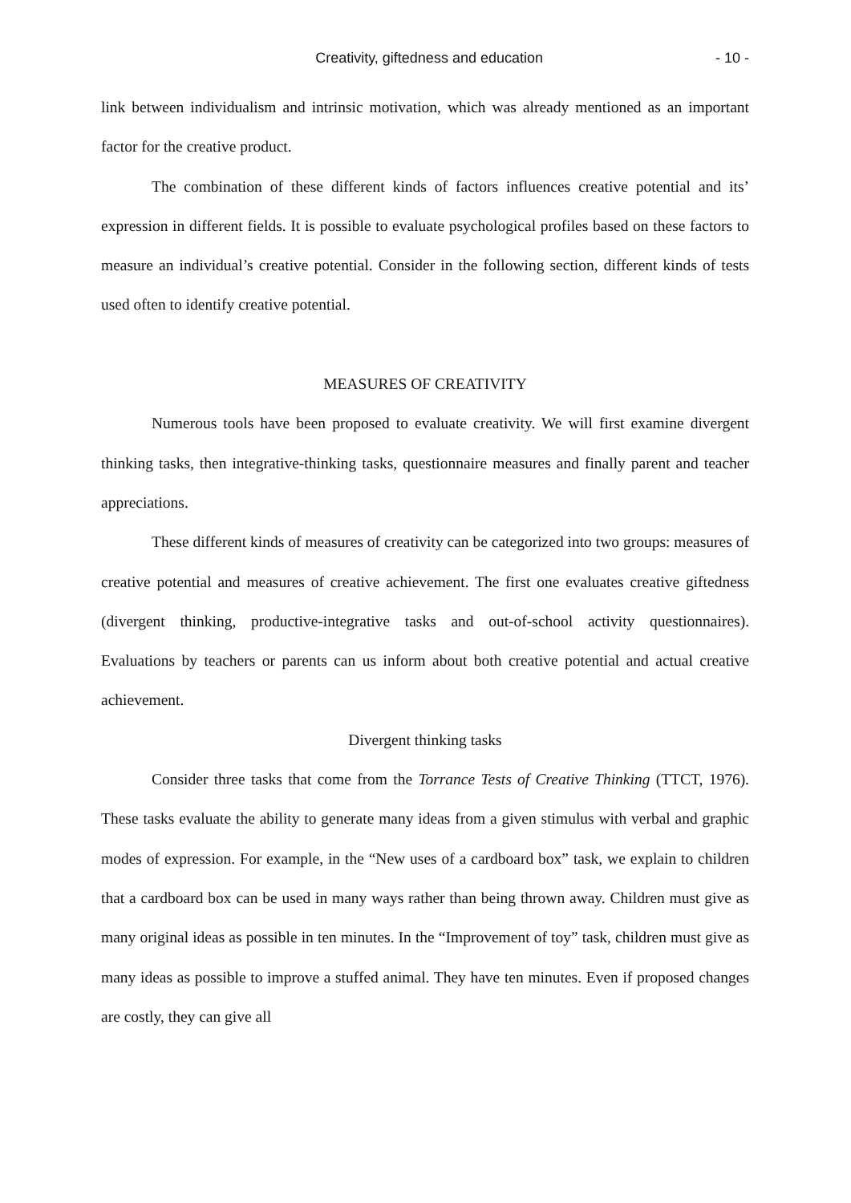Creativity, giftedness and education - 10 -
link between individualism and intrinsic motivation, which was already mentioned as an important factor for the creative product.
The combination of these different kinds of factors influences creative potential and its’ expression in different fields. It is possible to evaluate psychological profiles based on these factors to measure an individual’s creative potential. Consider in the following section, different kinds of tests used often to identify creative potential.
MEASURES OF CREATIVITY
Numerous tools have been proposed to evaluate creativity. We will first examine divergent thinking tasks, then integrative-thinking tasks, questionnaire measures and finally parent and teacher appreciations.
These different kinds of measures of creativity can be categorized into two groups: measures of creative potential and measures of creative achievement. The first one evaluates creative giftedness (divergent thinking, productive-integrative tasks and out-of-school activity questionnaires). Evaluations by teachers or parents can us inform about both creative potential and actual creative achievement.
Divergent thinking tasks
Consider three tasks that come from the Torrance Tests of Creative Thinking (TTCT, 1976). These tasks evaluate the ability to generate many ideas from a given stimulus with verbal and graphic modes of expression. For example, in the “New uses of a cardboard box” task, we explain to children that a cardboard box can be used in many ways rather than being thrown away. Children must give as many original ideas as possible in ten minutes. In the “Improvement of toy” task, children must give as many ideas as possible to improve a stuffed animal. They have ten minutes. Even if proposed changes are costly, they can give all